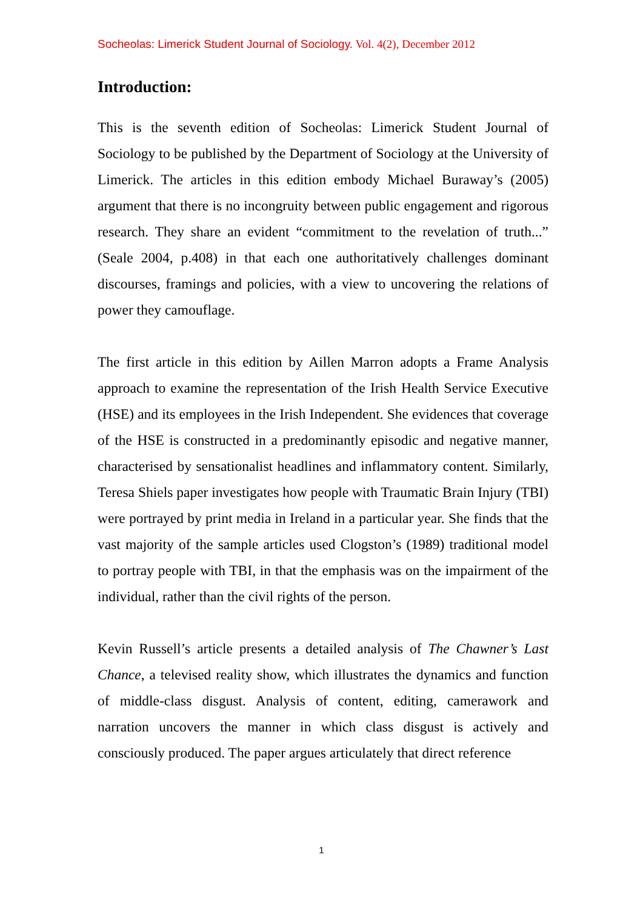Socheolas: Limerick Student Journal of Sociology. Vol. 4(2), December 2012
Introduction:
This is the seventh edition of Socheolas: Limerick Student Journal of Sociology to be published by the Department of Sociology at the University of Limerick. The articles in this edition embody Michael Buraway’s (2005) argument that there is no incongruity between public engagement and rigorous research. They share an evident “commitment to the revelation of truth...” (Seale 2004, p.408) in that each one authoritatively challenges dominant discourses, framings and policies, with a view to uncovering the relations of power they camouflage.
The first article in this edition by Aillen Marron adopts a Frame Analysis approach to examine the representation of the Irish Health Service Executive (HSE) and its employees in the Irish Independent. She evidences that coverage of the HSE is constructed in a predominantly episodic and negative manner, characterised by sensationalist headlines and inflammatory content. Similarly, Teresa Shiels paper investigates how people with Traumatic Brain Injury (TBI) were portrayed by print media in Ireland in a particular year. She finds that the vast majority of the sample articles used Clogston’s (1989) traditional model to portray people with TBI, in that the emphasis was on the impairment of the individual, rather than the civil rights of the person.
Kevin Russell’s article presents a detailed analysis of The Chawner’s Last Chance, a televised reality show, which illustrates the dynamics and function of middle-class disgust. Analysis of content, editing, camerawork and narration uncovers the manner in which class disgust is actively and consciously produced. The paper argues articulately that direct reference
1